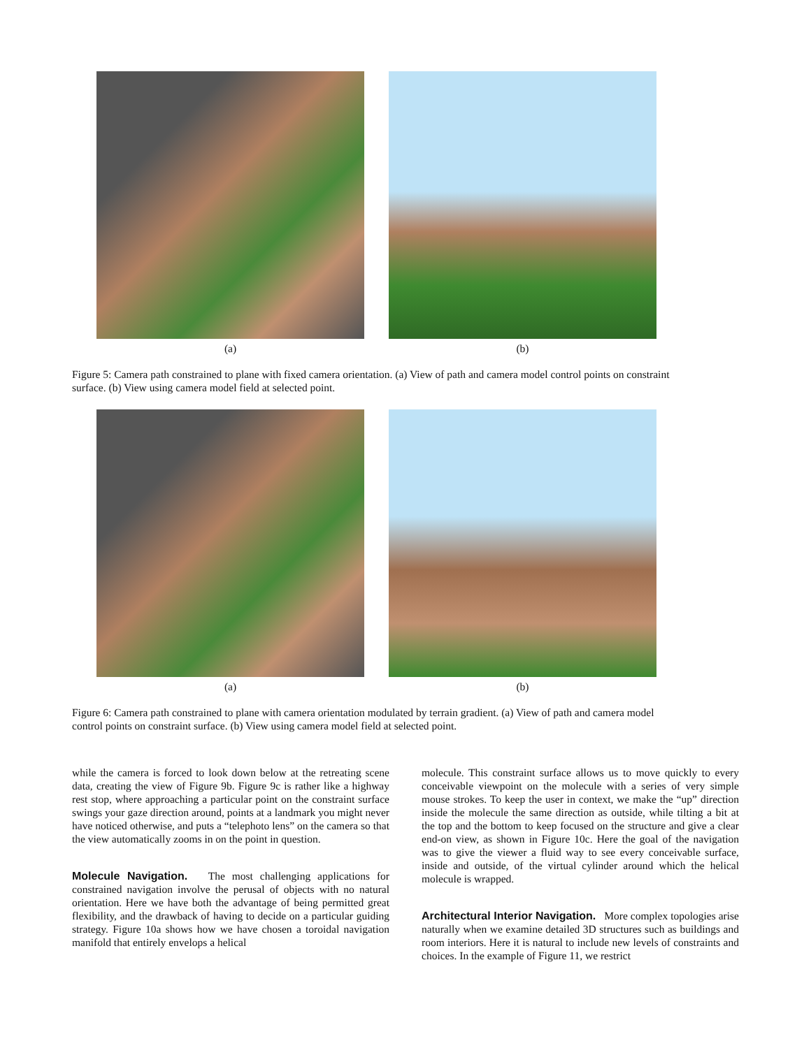(a) (b)
Figure 5: Camera path constrained to plane with fixed camera orientation. (a) View of path and camera model control points on constraint surface. (b) View using camera model field at selected point.
(a) (b)
Figure 6: Camera path constrained to plane with camera orientation modulated by terrain gradient. (a) View of path and camera model control points on constraint surface. (b) View using camera model field at selected point.
while the camera is forced to look down below at the retreating scene data, creating the view of Figure 9b. Figure 9c is rather like a highway rest stop, where approaching a particular point on the constraint surface swings your gaze direction around, points at a landmark you might never have noticed otherwise, and puts a “telephoto lens” on the camera so that the view automatically zooms in on the point in question.
Molecule Navigation.
The most challenging applications for constrained navigation involve the perusal of objects with no natural orientation. Here we have both the advantage of being permitted great flexibility, and the drawback of having to decide on a particular guiding strategy. Figure 10a shows how we have chosen a toroidal navigation manifold that entirely envelops a helical
molecule. This constraint surface allows us to move quickly to every conceivable viewpoint on the molecule with a series of very simple mouse strokes. To keep the user in context, we make the “up” direction inside the molecule the same direction as outside, while tilting a bit at the top and the bottom to keep focused on the structure and give a clear end-on view, as shown in Figure 10c. Here the goal of the navigation was to give the viewer a fluid way to see every conceivable surface, inside and outside, of the virtual cylinder around which the helical molecule is wrapped.
Architectural Interior Navigation.
More complex topologies arise naturally when we examine detailed 3D structures such as buildings and room interiors. Here it is natural to include new levels of constraints and choices. In the example of Figure 11, we restrict